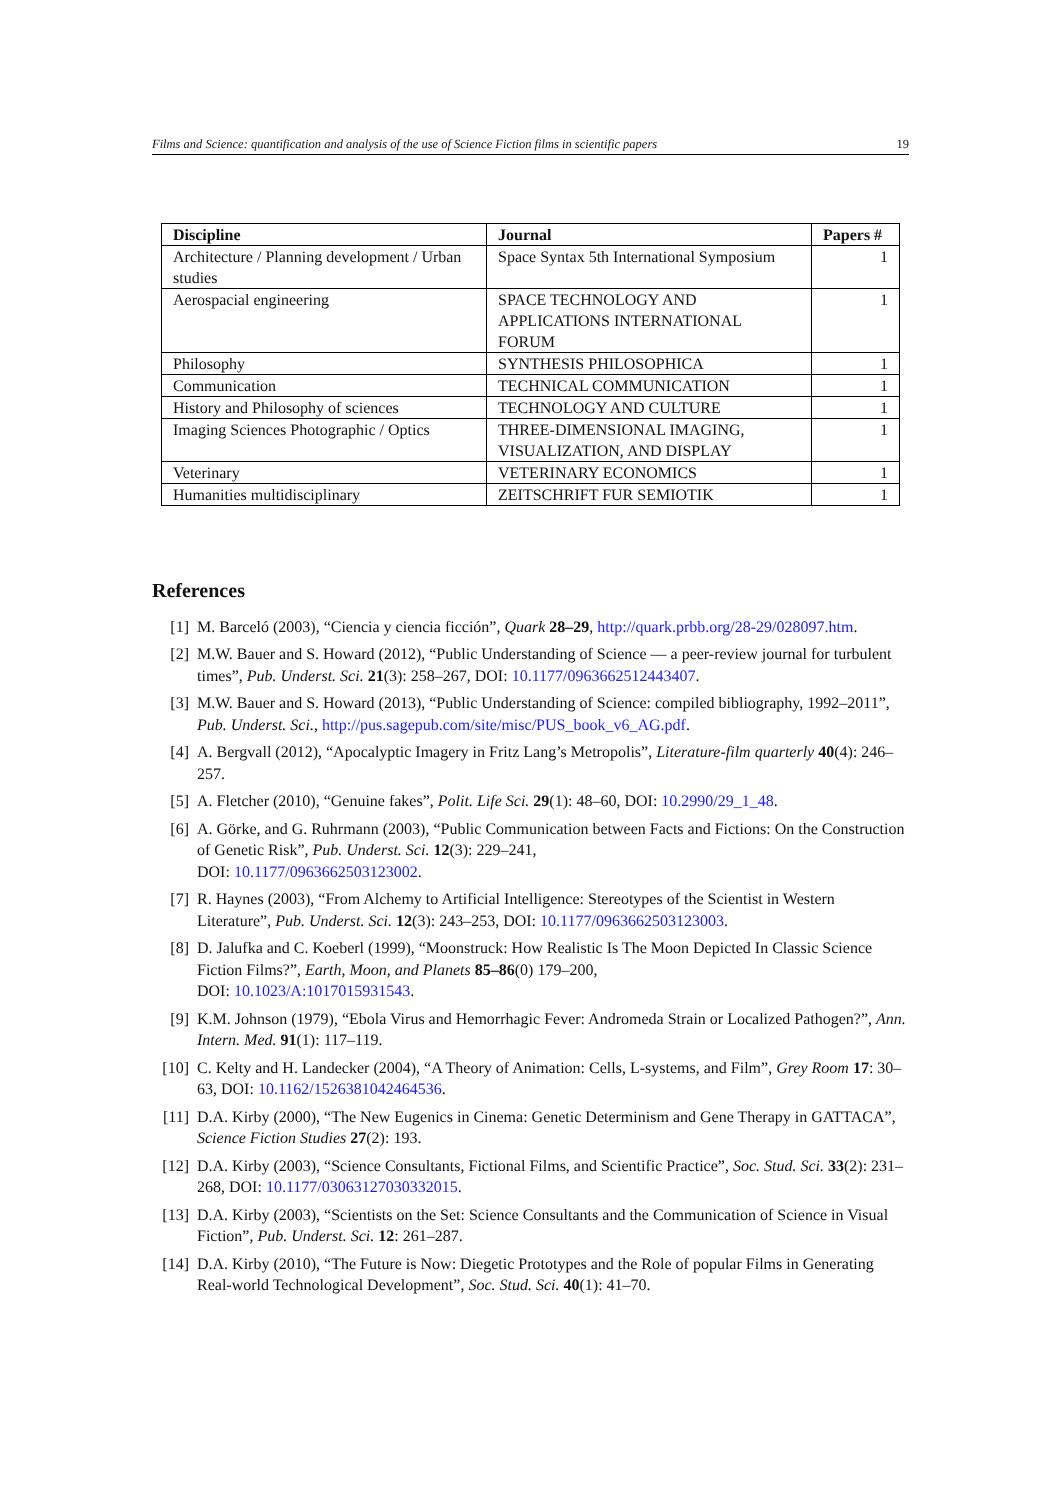Films and Science: quantification and analysis of the use of Science Fiction films in scientific papers 19
| Discipline | Journal | Papers # |
| --- | --- | --- |
| Architecture / Planning development / Urban studies | Space Syntax 5th International Symposium | 1 |
| Aerospacial engineering | SPACE TECHNOLOGY AND APPLICATIONS INTERNATIONAL FORUM | 1 |
| Philosophy | SYNTHESIS PHILOSOPHICA | 1 |
| Communication | TECHNICAL COMMUNICATION | 1 |
| History and Philosophy of sciences | TECHNOLOGY AND CULTURE | 1 |
| Imaging Sciences Photographic / Optics | THREE-DIMENSIONAL IMAGING, VISUALIZATION, AND DISPLAY | 1 |
| Veterinary | VETERINARY ECONOMICS | 1 |
| Humanities multidisciplinary | ZEITSCHRIFT FUR SEMIOTIK | 1 |
References
[1] M. Barceló (2003), “Ciencia y ciencia ficción”, Quark 28–29, http://quark.prbb.org/28-29/028097.htm.
[2] M.W. Bauer and S. Howard (2012), “Public Understanding of Science — a peer-review journal for turbulent times”, Pub. Underst. Sci. 21(3): 258–267, DOI: 10.1177/0963662512443407.
[3] M.W. Bauer and S. Howard (2013), “Public Understanding of Science: compiled bibliography, 1992–2011”, Pub. Underst. Sci., http://pus.sagepub.com/site/misc/PUS_book_v6_AG.pdf.
[4] A. Bergvall (2012), “Apocalyptic Imagery in Fritz Lang’s Metropolis”, Literature-film quarterly 40(4): 246–257.
[5] A. Fletcher (2010), “Genuine fakes”, Polit. Life Sci. 29(1): 48–60, DOI: 10.2990/29_1_48.
[6] A. Görke, and G. Ruhrmann (2003), “Public Communication between Facts and Fictions: On the Construction of Genetic Risk”, Pub. Underst. Sci. 12(3): 229–241,
DOI: 10.1177/0963662503123002.
[7] R. Haynes (2003), “From Alchemy to Artificial Intelligence: Stereotypes of the Scientist in Western Literature”, Pub. Underst. Sci. 12(3): 243–253, DOI: 10.1177/0963662503123003.
[8] D. Jalufka and C. Koeberl (1999), “Moonstruck: How Realistic Is The Moon Depicted In Classic Science Fiction Films?”, Earth, Moon, and Planets 85–86(0) 179–200,
DOI: 10.1023/A:1017015931543.
[9] K.M. Johnson (1979), “Ebola Virus and Hemorrhagic Fever: Andromeda Strain or Localized Pathogen?”, Ann. Intern. Med. 91(1): 117–119.
[10] C. Kelty and H. Landecker (2004), “A Theory of Animation: Cells, L-systems, and Film”, Grey Room 17: 30–63, DOI: 10.1162/1526381042464536.
[11] D.A. Kirby (2000), “The New Eugenics in Cinema: Genetic Determinism and Gene Therapy in GATTACA”, Science Fiction Studies 27(2): 193.
[12] D.A. Kirby (2003), “Science Consultants, Fictional Films, and Scientific Practice”, Soc. Stud. Sci. 33(2): 231–268, DOI: 10.1177/03063127030332015.
[13] D.A. Kirby (2003), “Scientists on the Set: Science Consultants and the Communication of Science in Visual Fiction”, Pub. Underst. Sci. 12: 261–287.
[14] D.A. Kirby (2010), “The Future is Now: Diegetic Prototypes and the Role of popular Films in Generating Real-world Technological Development”, Soc. Stud. Sci. 40(1): 41–70.